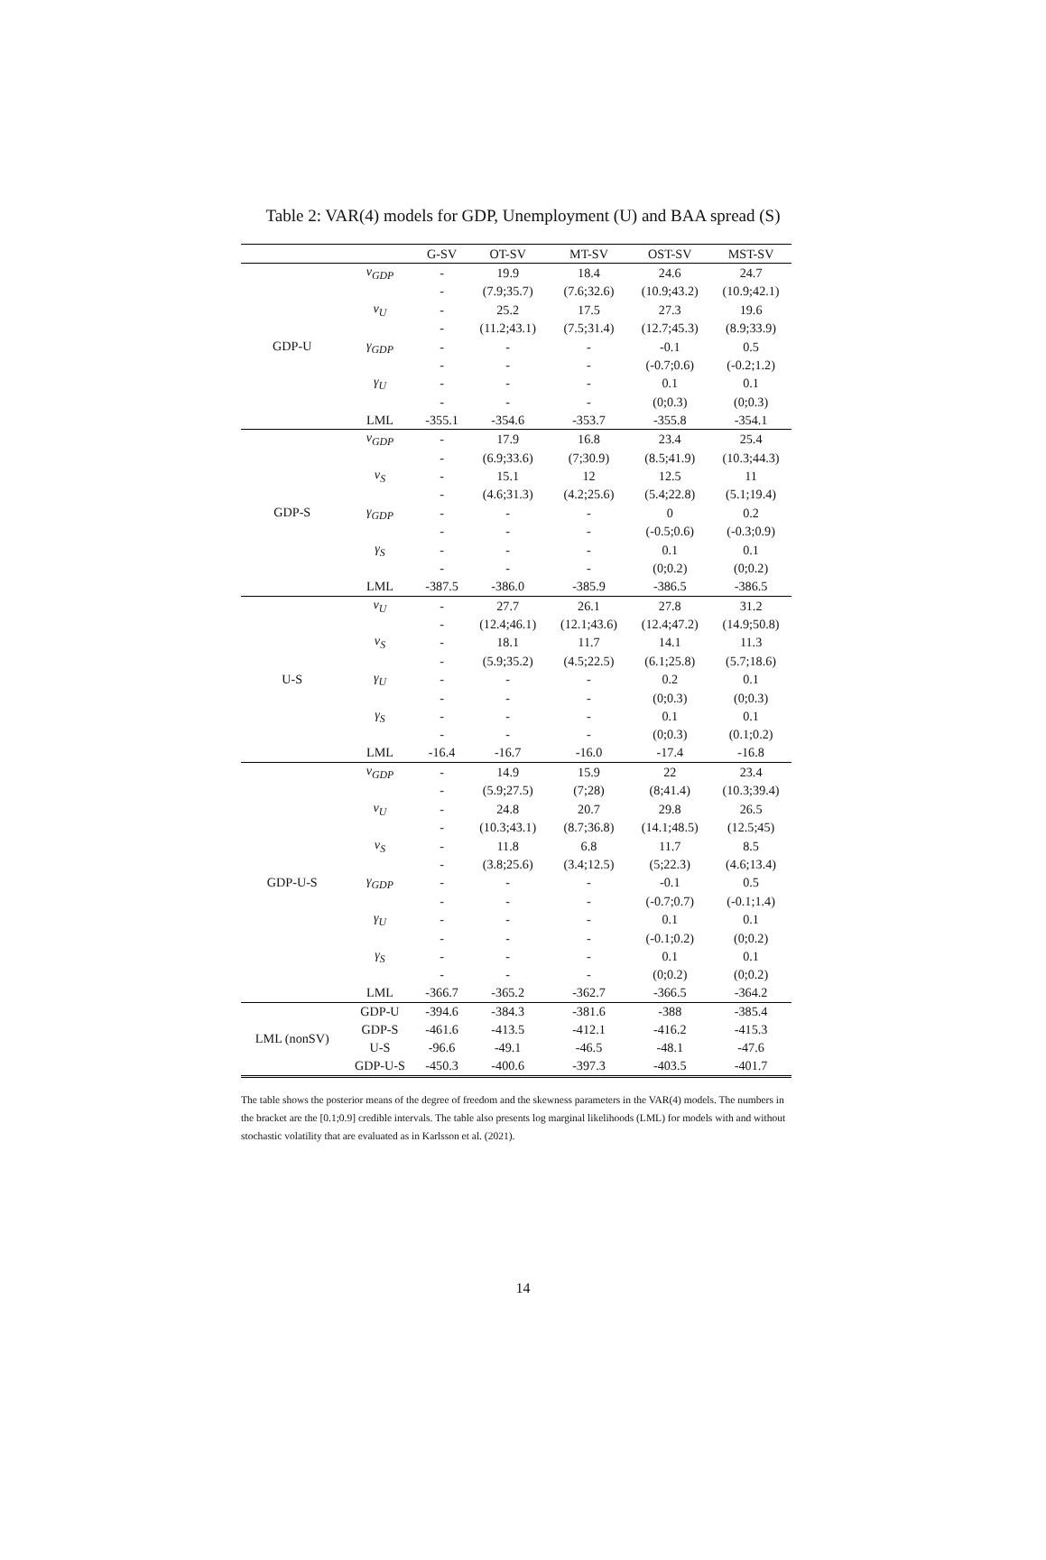Table 2: VAR(4) models for GDP, Unemployment (U) and BAA spread (S)
| | | G-SV | OT-SV | MT-SV | OST-SV | MST-SV |
| --- | --- | --- | --- | --- | --- | --- |
| GDP-U | ν<sub>GDP</sub> | - | 19.9 | 18.4 | 24.6 | 24.7 |
| | | - | (7.9;35.7) | (7.6;32.6) | (10.9;43.2) | (10.9;42.1) |
| | ν<sub>U</sub> | - | 25.2 | 17.5 | 27.3 | 19.6 |
| | | - | (11.2;43.1) | (7.5;31.4) | (12.7;45.3) | (8.9;33.9) |
| | γ<sub>GDP</sub> | - | - | - | -0.1 | 0.5 |
| | | - | - | - | (-0.7;0.6) | (-0.2;1.2) |
| | γ<sub>U</sub> | - | - | - | 0.1 | 0.1 |
| | | - | - | - | (0;0.3) | (0;0.3) |
| | LML | -355.1 | -354.6 | -353.7 | -355.8 | -354.1 |
| GDP-S | ν<sub>GDP</sub> | - | 17.9 | 16.8 | 23.4 | 25.4 |
| | | - | (6.9;33.6) | (7;30.9) | (8.5;41.9) | (10.3;44.3) |
| | ν<sub>S</sub> | - | 15.1 | 12 | 12.5 | 11 |
| | | - | (4.6;31.3) | (4.2;25.6) | (5.4;22.8) | (5.1;19.4) |
| | γ<sub>GDP</sub> | - | - | - | 0 | 0.2 |
| | | - | - | - | (-0.5;0.6) | (-0.3;0.9) |
| | γ<sub>S</sub> | - | - | - | 0.1 | 0.1 |
| | | - | - | - | (0;0.2) | (0;0.2) |
| | LML | -387.5 | -386.0 | -385.9 | -386.5 | -386.5 |
| U-S | ν<sub>U</sub> | - | 27.7 | 26.1 | 27.8 | 31.2 |
| | | - | (12.4;46.1) | (12.1;43.6) | (12.4;47.2) | (14.9;50.8) |
| | ν<sub>S</sub> | - | 18.1 | 11.7 | 14.1 | 11.3 |
| | | - | (5.9;35.2) | (4.5;22.5) | (6.1;25.8) | (5.7;18.6) |
| | γ<sub>U</sub> | - | - | - | 0.2 | 0.1 |
| | | - | - | - | (0;0.3) | (0;0.3) |
| | γ<sub>S</sub> | - | - | - | 0.1 | 0.1 |
| | | - | - | - | (0;0.3) | (0.1;0.2) |
| | LML | -16.4 | -16.7 | -16.0 | -17.4 | -16.8 |
| GDP-U-S | ν<sub>GDP</sub> | - | 14.9 | 15.9 | 22 | 23.4 |
| | | - | (5.9;27.5) | (7;28) | (8;41.4) | (10.3;39.4) |
| | ν<sub>U</sub> | - | 24.8 | 20.7 | 29.8 | 26.5 |
| | | - | (10.3;43.1) | (8.7;36.8) | (14.1;48.5) | (12.5;45) |
| | ν<sub>S</sub> | - | 11.8 | 6.8 | 11.7 | 8.5 |
| | | - | (3.8;25.6) | (3.4;12.5) | (5;22.3) | (4.6;13.4) |
| | γ<sub>GDP</sub> | - | - | - | -0.1 | 0.5 |
| | | - | - | - | (-0.7;0.7) | (-0.1;1.4) |
| | γ<sub>U</sub> | - | - | - | 0.1 | 0.1 |
| | | - | - | - | (-0.1;0.2) | (0;0.2) |
| | γ<sub>S</sub> | - | - | - | 0.1 | 0.1 |
| | | - | - | - | (0;0.2) | (0;0.2) |
| | LML | -366.7 | -365.2 | -362.7 | -366.5 | -364.2 |
| LML (nonSV) | GDP-U | -394.6 | -384.3 | -381.6 | -388 | -385.4 |
| | GDP-S | -461.6 | -413.5 | -412.1 | -416.2 | -415.3 |
| | U-S | -96.6 | -49.1 | -46.5 | -48.1 | -47.6 |
| | GDP-U-S | -450.3 | -400.6 | -397.3 | -403.5 | -401.7 |
The table shows the posterior means of the degree of freedom and the skewness parameters in the VAR(4) models. The numbers in the bracket are the [0.1;0.9] credible intervals. The table also presents log marginal likelihoods (LML) for models with and without stochastic volatility that are evaluated as in Karlsson et al. (2021).
14